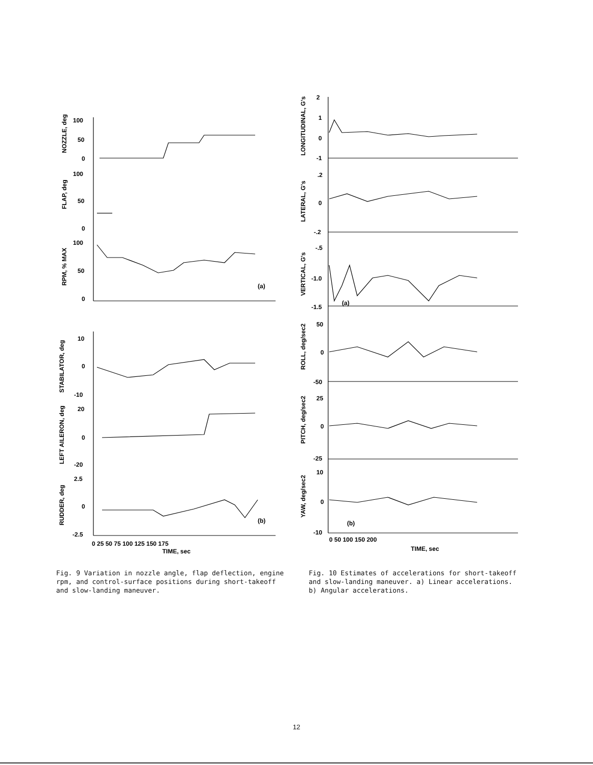100
50
0
100
50
0
100
50
0
(a)
10
0
-10
20
0
-20
2.5
0
(b)
-2.5
0 25 50 75 100 125 150 175
TIME, sec
2
1
0
-1
.2
0
-.2
-.5
-1.0
-1.5
(a)
50
0
-50
25
0
-25
10
0
-10
(b)
0 50 100 150 200
TIME, sec
NOZZLE, deg
FLAP, deg
RPM, % MAX
STABILATOR, deg
LEFT AILERON, deg
RUDDER, deg
LONGITUDINAL, G's
LATERAL, G's
VERTICAL, G's
ROLL, deg/sec2
PITCH, deg/sec2
YAW, deg/sec2
Fig. 9 Variation in nozzle angle, flap deflection, engine rpm, and control-surface positions during short-takeoff and slow-landing maneuver.
Fig. 10 Estimates of accelerations for short-takeoff and slow-landing maneuver. a) Linear accelerations. b) Angular accelerations.
12